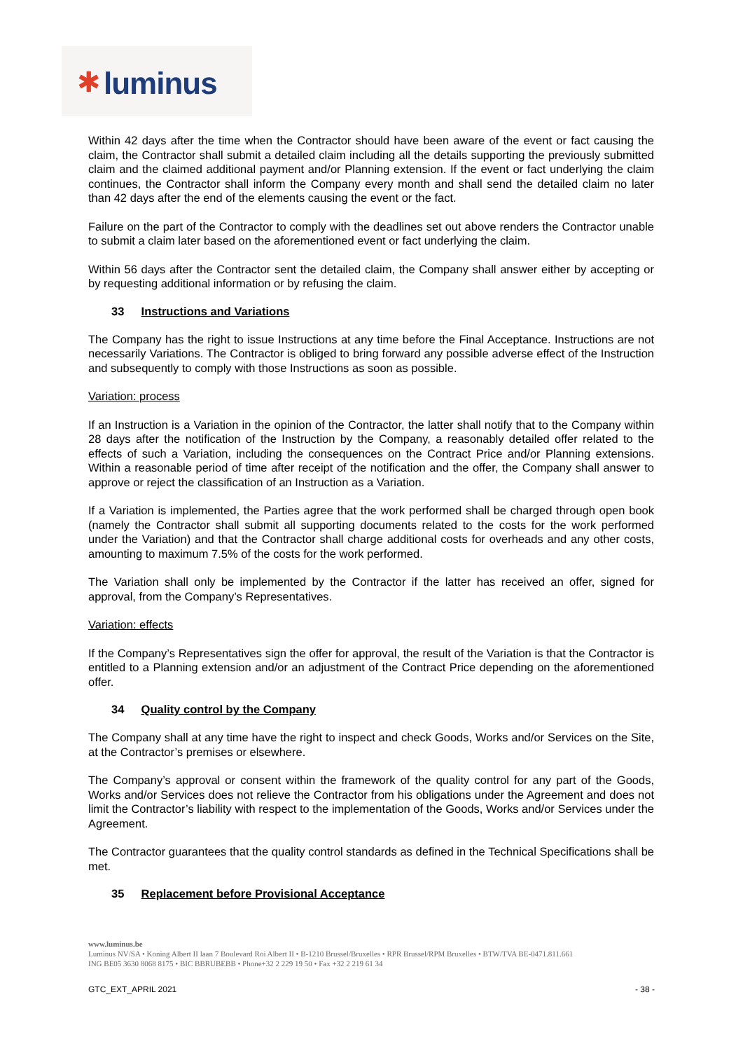✱ luminus
Within 42 days after the time when the Contractor should have been aware of the event or fact causing the claim, the Contractor shall submit a detailed claim including all the details supporting the previously submitted claim and the claimed additional payment and/or Planning extension. If the event or fact underlying the claim continues, the Contractor shall inform the Company every month and shall send the detailed claim no later than 42 days after the end of the elements causing the event or the fact.
Failure on the part of the Contractor to comply with the deadlines set out above renders the Contractor unable to submit a claim later based on the aforementioned event or fact underlying the claim.
Within 56 days after the Contractor sent the detailed claim, the Company shall answer either by accepting or by requesting additional information or by refusing the claim.
33 Instructions and Variations
The Company has the right to issue Instructions at any time before the Final Acceptance. Instructions are not necessarily Variations. The Contractor is obliged to bring forward any possible adverse effect of the Instruction and subsequently to comply with those Instructions as soon as possible.
Variation: process
If an Instruction is a Variation in the opinion of the Contractor, the latter shall notify that to the Company within 28 days after the notification of the Instruction by the Company, a reasonably detailed offer related to the effects of such a Variation, including the consequences on the Contract Price and/or Planning extensions. Within a reasonable period of time after receipt of the notification and the offer, the Company shall answer to approve or reject the classification of an Instruction as a Variation.
If a Variation is implemented, the Parties agree that the work performed shall be charged through open book (namely the Contractor shall submit all supporting documents related to the costs for the work performed under the Variation) and that the Contractor shall charge additional costs for overheads and any other costs, amounting to maximum 7.5% of the costs for the work performed.
The Variation shall only be implemented by the Contractor if the latter has received an offer, signed for approval, from the Company’s Representatives.
Variation: effects
If the Company’s Representatives sign the offer for approval, the result of the Variation is that the Contractor is entitled to a Planning extension and/or an adjustment of the Contract Price depending on the aforementioned offer.
34 Quality control by the Company
The Company shall at any time have the right to inspect and check Goods, Works and/or Services on the Site, at the Contractor’s premises or elsewhere.
The Company’s approval or consent within the framework of the quality control for any part of the Goods, Works and/or Services does not relieve the Contractor from his obligations under the Agreement and does not limit the Contractor’s liability with respect to the implementation of the Goods, Works and/or Services under the Agreement.
The Contractor guarantees that the quality control standards as defined in the Technical Specifications shall be met.
35 Replacement before Provisional Acceptance
www.luminus.be
Luminus NV/SA • Koning Albert II laan 7 Boulevard Roi Albert II • B-1210 Brussel/Bruxelles • RPR Brussel/RPM Bruxelles • BTW/TVA BE-0471.811.661
ING BE05 3630 8068 8175 • BIC BBRUBEBB • Phone+32 2 229 19 50 • Fax +32 2 219 61 34
GTC_EXT_APRIL 2021 - 38 -